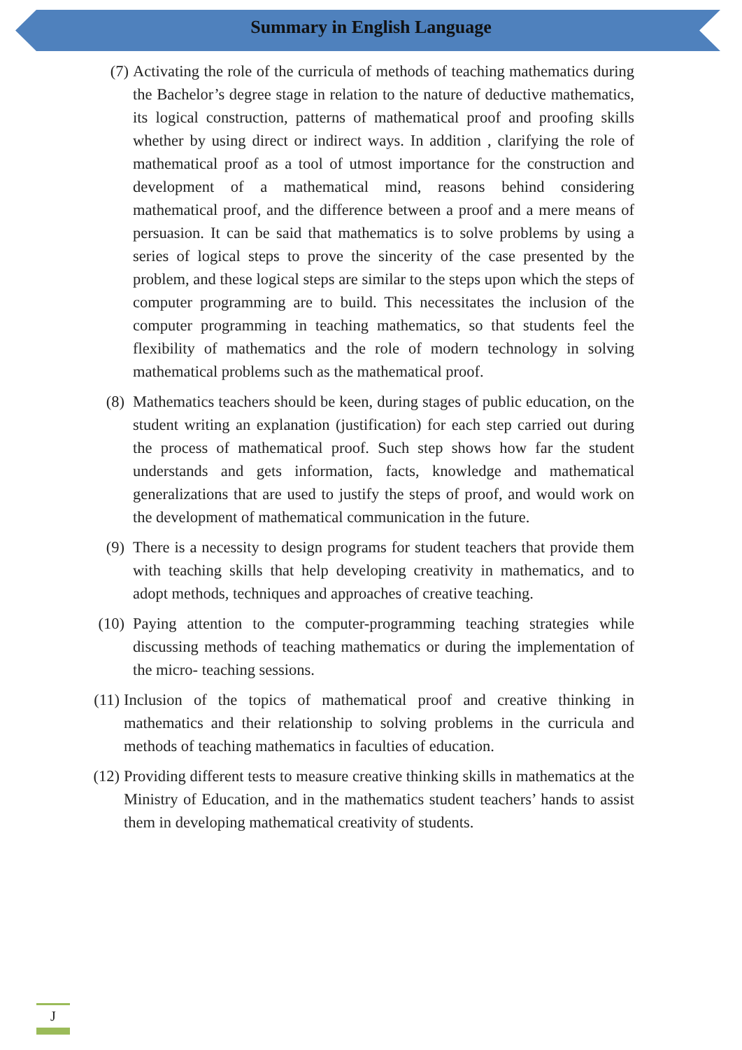Summary in English Language
(7) Activating the role of the curricula of methods of teaching mathematics during the Bachelor’s degree stage in relation to the nature of deductive mathematics, its logical construction, patterns of mathematical proof and proofing skills whether by using direct or indirect ways. In addition , clarifying the role of mathematical proof as a tool of utmost importance for the construction and development of a mathematical mind, reasons behind considering mathematical proof, and the difference between a proof and a mere means of persuasion. It can be said that mathematics is to solve problems by using a series of logical steps to prove the sincerity of the case presented by the problem, and these logical steps are similar to the steps upon which the steps of computer programming are to build. This necessitates the inclusion of the computer programming in teaching mathematics, so that students feel the flexibility of mathematics and the role of modern technology in solving mathematical problems such as the mathematical proof.
(8) Mathematics teachers should be keen, during stages of public education, on the student writing an explanation (justification) for each step carried out during the process of mathematical proof. Such step shows how far the student understands and gets information, facts, knowledge and mathematical generalizations that are used to justify the steps of proof, and would work on the development of mathematical communication in the future.
(9) There is a necessity to design programs for student teachers that provide them with teaching skills that help developing creativity in mathematics, and to adopt methods, techniques and approaches of creative teaching.
(10) Paying attention to the computer-programming teaching strategies while discussing methods of teaching mathematics or during the implementation of the micro- teaching sessions.
(11) Inclusion of the topics of mathematical proof and creative thinking in mathematics and their relationship to solving problems in the curricula and methods of teaching mathematics in faculties of education.
(12) Providing different tests to measure creative thinking skills in mathematics at the Ministry of Education, and in the mathematics student teachers’ hands to assist them in developing mathematical creativity of students.
J